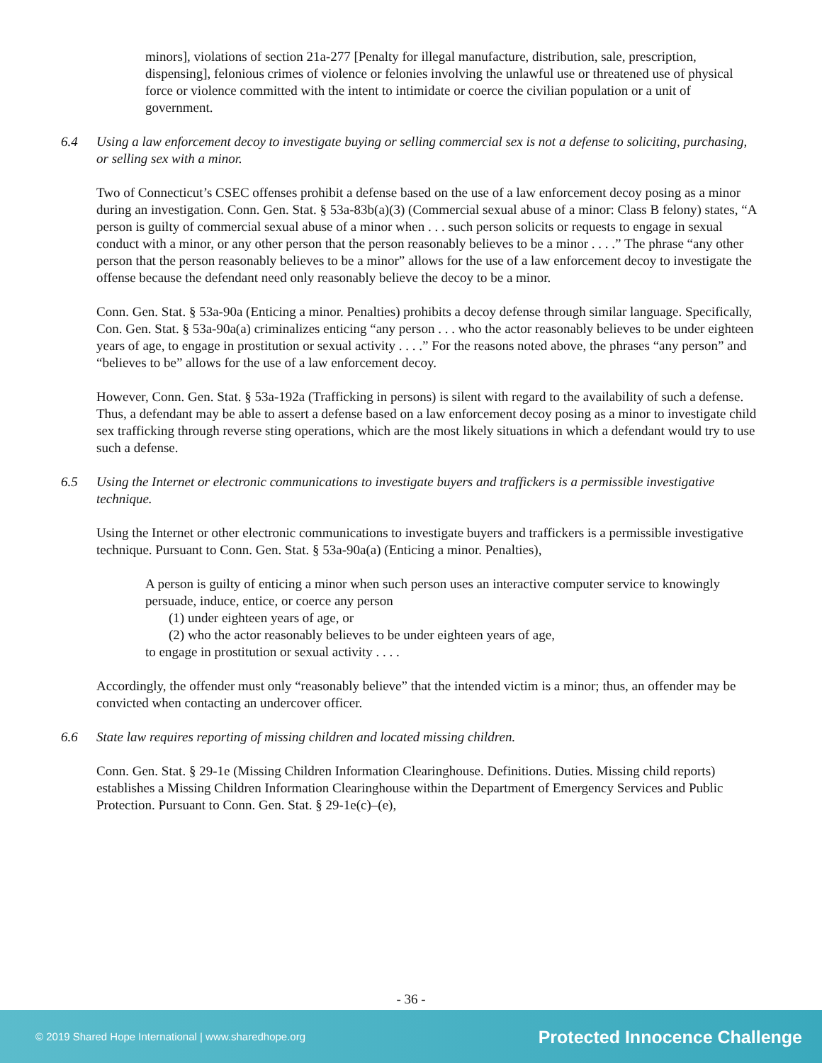minors], violations of section 21a-277 [Penalty for illegal manufacture, distribution, sale, prescription, dispensing], felonious crimes of violence or felonies involving the unlawful use or threatened use of physical force or violence committed with the intent to intimidate or coerce the civilian population or a unit of government.
6.4 Using a law enforcement decoy to investigate buying or selling commercial sex is not a defense to soliciting, purchasing, or selling sex with a minor.
Two of Connecticut’s CSEC offenses prohibit a defense based on the use of a law enforcement decoy posing as a minor during an investigation. Conn. Gen. Stat. § 53a-83b(a)(3) (Commercial sexual abuse of a minor: Class B felony) states, “A person is guilty of commercial sexual abuse of a minor when . . . such person solicits or requests to engage in sexual conduct with a minor, or any other person that the person reasonably believes to be a minor . . . .” The phrase “any other person that the person reasonably believes to be a minor” allows for the use of a law enforcement decoy to investigate the offense because the defendant need only reasonably believe the decoy to be a minor.
Conn. Gen. Stat. § 53a-90a (Enticing a minor. Penalties) prohibits a decoy defense through similar language. Specifically, Con. Gen. Stat. § 53a-90a(a) criminalizes enticing “any person . . . who the actor reasonably believes to be under eighteen years of age, to engage in prostitution or sexual activity . . . .” For the reasons noted above, the phrases “any person” and “believes to be” allows for the use of a law enforcement decoy.
However, Conn. Gen. Stat. § 53a-192a (Trafficking in persons) is silent with regard to the availability of such a defense. Thus, a defendant may be able to assert a defense based on a law enforcement decoy posing as a minor to investigate child sex trafficking through reverse sting operations, which are the most likely situations in which a defendant would try to use such a defense.
6.5 Using the Internet or electronic communications to investigate buyers and traffickers is a permissible investigative technique.
Using the Internet or other electronic communications to investigate buyers and traffickers is a permissible investigative technique. Pursuant to Conn. Gen. Stat. § 53a-90a(a) (Enticing a minor. Penalties),
A person is guilty of enticing a minor when such person uses an interactive computer service to knowingly persuade, induce, entice, or coerce any person
(1) under eighteen years of age, or
(2) who the actor reasonably believes to be under eighteen years of age,
to engage in prostitution or sexual activity . . . .
Accordingly, the offender must only “reasonably believe” that the intended victim is a minor; thus, an offender may be convicted when contacting an undercover officer.
6.6 State law requires reporting of missing children and located missing children.
Conn. Gen. Stat. § 29-1e (Missing Children Information Clearinghouse. Definitions. Duties. Missing child reports) establishes a Missing Children Information Clearinghouse within the Department of Emergency Services and Public Protection. Pursuant to Conn. Gen. Stat. § 29-1e(c)–(e),
- 36 -
© 2019 Shared Hope International | www.sharedhope.org Protected Innocence Challenge